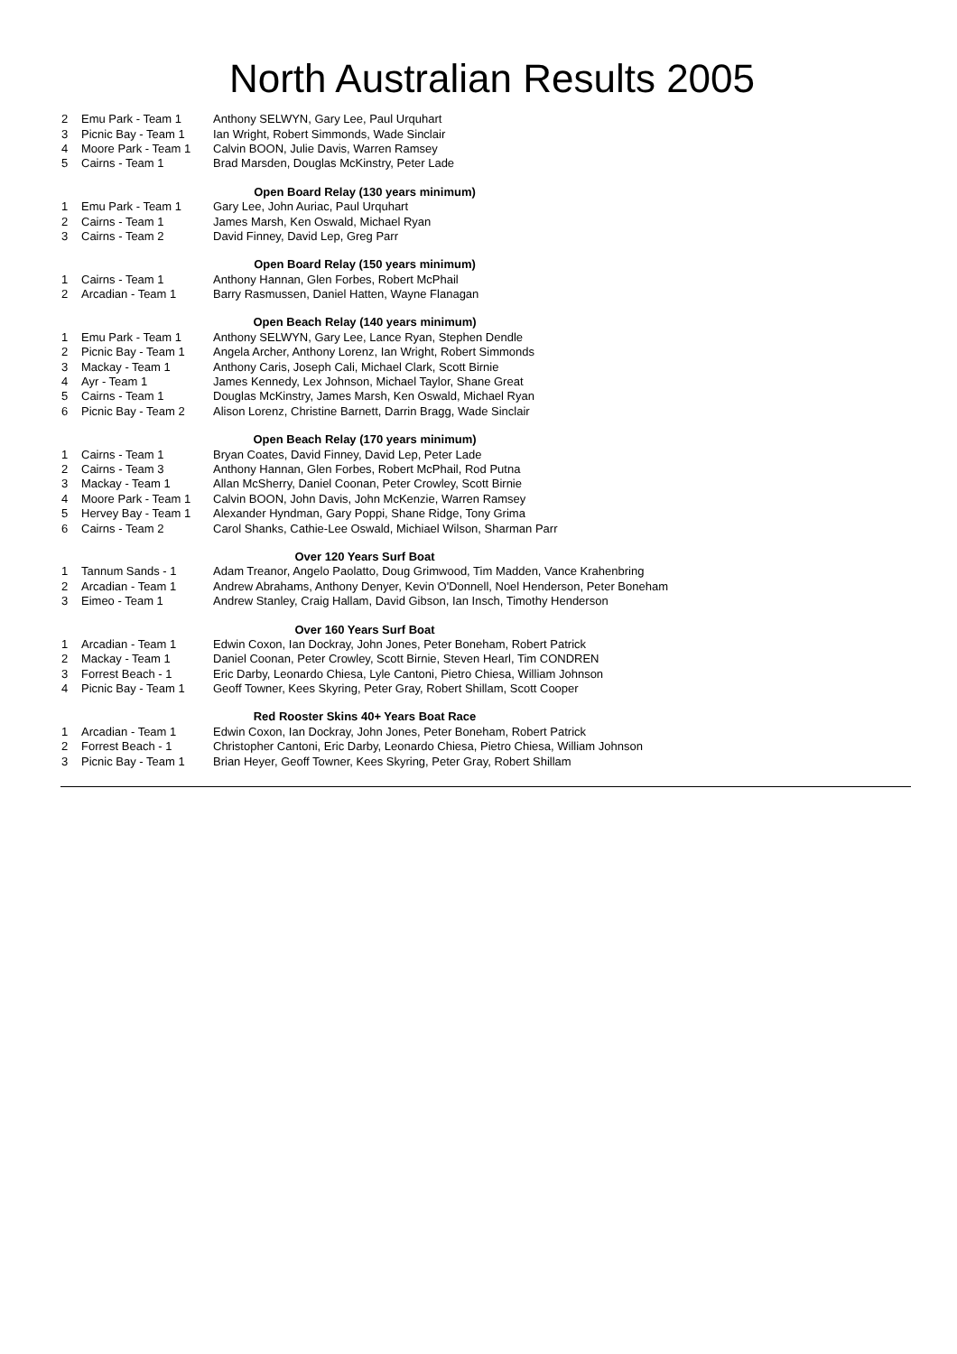North Australian Results 2005
| 2 | Emu Park - Team 1 | Anthony SELWYN, Gary Lee, Paul Urquhart |
| 3 | Picnic Bay - Team 1 | Ian Wright, Robert Simmonds, Wade Sinclair |
| 4 | Moore Park - Team 1 | Calvin BOON, Julie Davis, Warren Ramsey |
| 5 | Cairns - Team 1 | Brad Marsden, Douglas McKinstry, Peter Lade |
| Open Board Relay (130 years minimum) | | |
| 1 | Emu Park - Team 1 | Gary Lee, John Auriac, Paul Urquhart |
| 2 | Cairns - Team 1 | James Marsh, Ken Oswald, Michael Ryan |
| 3 | Cairns - Team 2 | David Finney, David Lep, Greg Parr |
| Open Board Relay (150 years minimum) | | |
| 1 | Cairns - Team 1 | Anthony Hannan, Glen Forbes, Robert McPhail |
| 2 | Arcadian - Team 1 | Barry Rasmussen, Daniel Hatten, Wayne Flanagan |
| Open Beach Relay (140 years minimum) | | |
| 1 | Emu Park - Team 1 | Anthony SELWYN, Gary Lee, Lance Ryan, Stephen Dendle |
| 2 | Picnic Bay - Team 1 | Angela Archer, Anthony Lorenz, Ian Wright, Robert Simmonds |
| 3 | Mackay - Team 1 | Anthony Caris, Joseph Cali, Michael Clark, Scott Birnie |
| 4 | Ayr - Team 1 | James Kennedy, Lex Johnson, Michael Taylor, Shane Great |
| 5 | Cairns - Team 1 | Douglas McKinstry, James Marsh, Ken Oswald, Michael Ryan |
| 6 | Picnic Bay - Team 2 | Alison Lorenz, Christine Barnett, Darrin Bragg, Wade Sinclair |
| Open Beach Relay (170 years minimum) | | |
| 1 | Cairns - Team 1 | Bryan Coates, David Finney, David Lep, Peter Lade |
| 2 | Cairns - Team 3 | Anthony Hannan, Glen Forbes, Robert McPhail, Rod Putna |
| 3 | Mackay - Team 1 | Allan McSherry, Daniel Coonan, Peter Crowley, Scott Birnie |
| 4 | Moore Park - Team 1 | Calvin BOON, John Davis, John McKenzie, Warren Ramsey |
| 5 | Hervey Bay - Team 1 | Alexander Hyndman, Gary Poppi, Shane Ridge, Tony Grima |
| 6 | Cairns - Team 2 | Carol Shanks, Cathie-Lee Oswald, Michiael Wilson, Sharman Parr |
| Over 120 Years Surf Boat | | |
| 1 | Tannum Sands - 1 | Adam Treanor, Angelo Paolatto, Doug Grimwood, Tim Madden, Vance Krahenbring |
| 2 | Arcadian - Team 1 | Andrew Abrahams, Anthony Denyer, Kevin O'Donnell, Noel Henderson, Peter Boneham |
| 3 | Eimeo - Team 1 | Andrew Stanley, Craig Hallam, David Gibson, Ian Insch, Timothy Henderson |
| Over 160 Years Surf Boat | | |
| 1 | Arcadian - Team 1 | Edwin Coxon, Ian Dockray, John Jones, Peter Boneham, Robert Patrick |
| 2 | Mackay - Team 1 | Daniel Coonan, Peter Crowley, Scott Birnie, Steven Hearl, Tim CONDREN |
| 3 | Forrest Beach - 1 | Eric Darby, Leonardo Chiesa, Lyle Cantoni, Pietro Chiesa, William Johnson |
| 4 | Picnic Bay - Team 1 | Geoff Towner, Kees Skyring, Peter Gray, Robert Shillam, Scott Cooper |
| Red Rooster Skins 40+ Years Boat Race | | |
| 1 | Arcadian - Team 1 | Edwin Coxon, Ian Dockray, John Jones, Peter Boneham, Robert Patrick |
| 2 | Forrest Beach - 1 | Christopher Cantoni, Eric Darby, Leonardo Chiesa, Pietro Chiesa, William Johnson |
| 3 | Picnic Bay - Team 1 | Brian Heyer, Geoff Towner, Kees Skyring, Peter Gray, Robert Shillam |